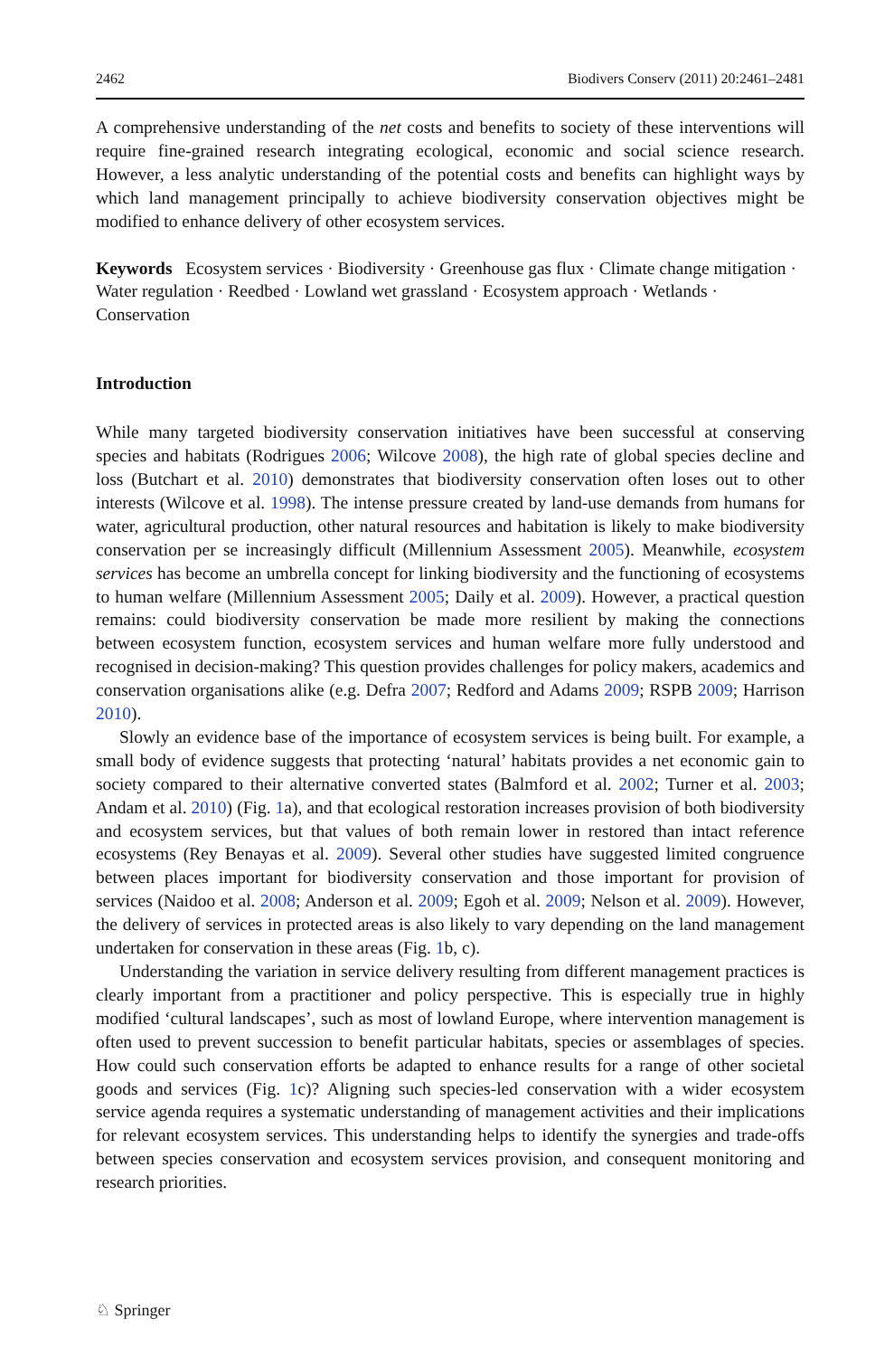2462 Biodivers Conserv (2011) 20:2461–2481
A comprehensive understanding of the net costs and benefits to society of these interventions will require fine-grained research integrating ecological, economic and social science research. However, a less analytic understanding of the potential costs and benefits can highlight ways by which land management principally to achieve biodiversity conservation objectives might be modified to enhance delivery of other ecosystem services.
Keywords Ecosystem services · Biodiversity · Greenhouse gas flux · Climate change mitigation · Water regulation · Reedbed · Lowland wet grassland · Ecosystem approach · Wetlands · Conservation
Introduction
While many targeted biodiversity conservation initiatives have been successful at conserving species and habitats (Rodrigues 2006; Wilcove 2008), the high rate of global species decline and loss (Butchart et al. 2010) demonstrates that biodiversity conservation often loses out to other interests (Wilcove et al. 1998). The intense pressure created by land-use demands from humans for water, agricultural production, other natural resources and habitation is likely to make biodiversity conservation per se increasingly difficult (Millennium Assessment 2005). Meanwhile, ecosystem services has become an umbrella concept for linking biodiversity and the functioning of ecosystems to human welfare (Millennium Assessment 2005; Daily et al. 2009). However, a practical question remains: could biodiversity conservation be made more resilient by making the connections between ecosystem function, ecosystem services and human welfare more fully understood and recognised in decision-making? This question provides challenges for policy makers, academics and conservation organisations alike (e.g. Defra 2007; Redford and Adams 2009; RSPB 2009; Harrison 2010).
Slowly an evidence base of the importance of ecosystem services is being built. For example, a small body of evidence suggests that protecting ‘natural’ habitats provides a net economic gain to society compared to their alternative converted states (Balmford et al. 2002; Turner et al. 2003; Andam et al. 2010) (Fig. 1a), and that ecological restoration increases provision of both biodiversity and ecosystem services, but that values of both remain lower in restored than intact reference ecosystems (Rey Benayas et al. 2009). Several other studies have suggested limited congruence between places important for biodiversity conservation and those important for provision of services (Naidoo et al. 2008; Anderson et al. 2009; Egoh et al. 2009; Nelson et al. 2009). However, the delivery of services in protected areas is also likely to vary depending on the land management undertaken for conservation in these areas (Fig. 1b, c).
Understanding the variation in service delivery resulting from different management practices is clearly important from a practitioner and policy perspective. This is especially true in highly modified ‘cultural landscapes’, such as most of lowland Europe, where intervention management is often used to prevent succession to benefit particular habitats, species or assemblages of species. How could such conservation efforts be adapted to enhance results for a range of other societal goods and services (Fig. 1c)? Aligning such species-led conservation with a wider ecosystem service agenda requires a systematic understanding of management activities and their implications for relevant ecosystem services. This understanding helps to identify the synergies and trade-offs between species conservation and ecosystem services provision, and consequent monitoring and research priorities.
♘ Springer